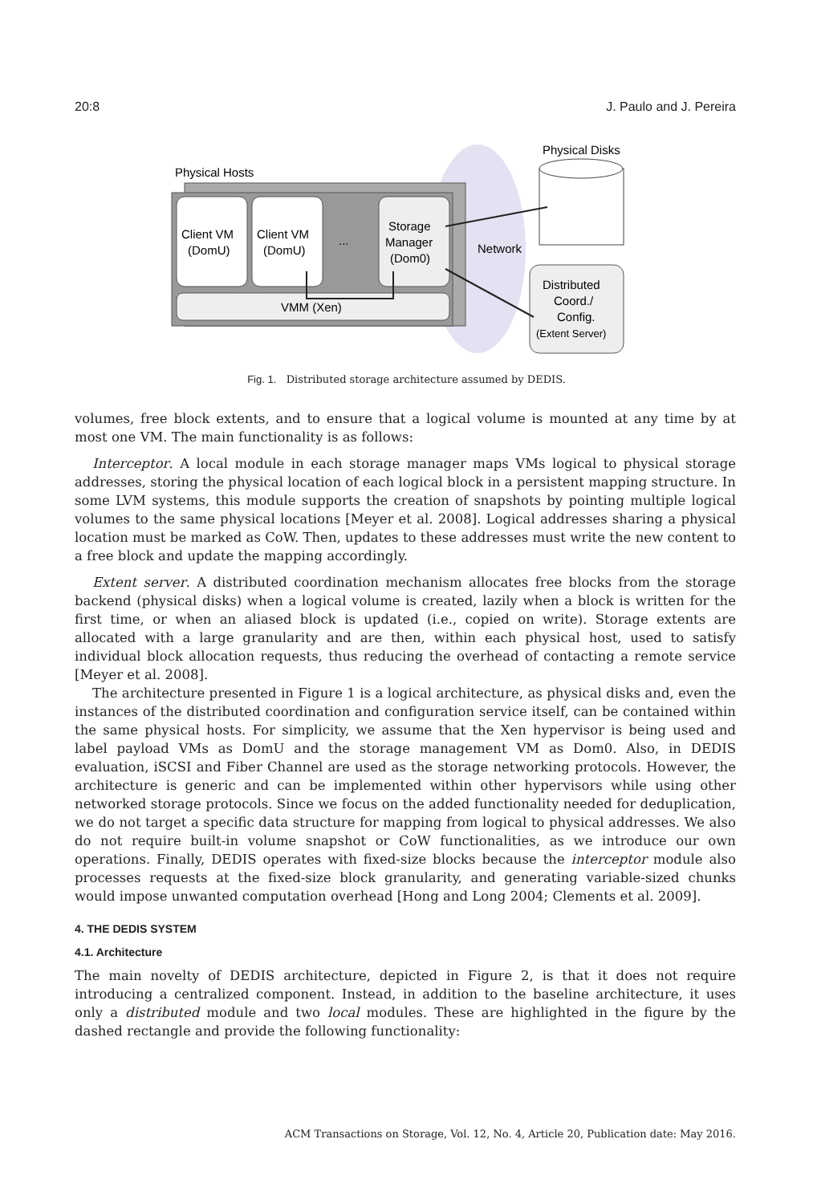20:8 J. Paulo and J. Pereira
Physical Hosts
Client VM
(DomU)
Client VM
(DomU)
...
Storage
Manager
(Dom0)
VMM (Xen)
Network
Physical Disks
Distributed
Coord./
Config.
(Extent Server)
Fig. 1. Distributed storage architecture assumed by DEDIS.
volumes, free block extents, and to ensure that a logical volume is mounted at any time by at most one VM. The main functionality is as follows:
Interceptor. A local module in each storage manager maps VMs logical to physical storage addresses, storing the physical location of each logical block in a persistent mapping structure. In some LVM systems, this module supports the creation of snapshots by pointing multiple logical volumes to the same physical locations [Meyer et al. 2008]. Logical addresses sharing a physical location must be marked as CoW. Then, updates to these addresses must write the new content to a free block and update the mapping accordingly.
Extent server. A distributed coordination mechanism allocates free blocks from the storage backend (physical disks) when a logical volume is created, lazily when a block is written for the first time, or when an aliased block is updated (i.e., copied on write). Storage extents are allocated with a large granularity and are then, within each physical host, used to satisfy individual block allocation requests, thus reducing the overhead of contacting a remote service [Meyer et al. 2008].
The architecture presented in Figure 1 is a logical architecture, as physical disks and, even the instances of the distributed coordination and configuration service itself, can be contained within the same physical hosts. For simplicity, we assume that the Xen hypervisor is being used and label payload VMs as DomU and the storage management VM as Dom0. Also, in DEDIS evaluation, iSCSI and Fiber Channel are used as the storage networking protocols. However, the architecture is generic and can be implemented within other hypervisors while using other networked storage protocols. Since we focus on the added functionality needed for deduplication, we do not target a specific data structure for mapping from logical to physical addresses. We also do not require built-in volume snapshot or CoW functionalities, as we introduce our own operations. Finally, DEDIS operates with fixed-size blocks because the interceptor module also processes requests at the fixed-size block granularity, and generating variable-sized chunks would impose unwanted computation overhead [Hong and Long 2004; Clements et al. 2009].
4. THE DEDIS SYSTEM
4.1. Architecture
The main novelty of DEDIS architecture, depicted in Figure 2, is that it does not require introducing a centralized component. Instead, in addition to the baseline architecture, it uses only a distributed module and two local modules. These are highlighted in the figure by the dashed rectangle and provide the following functionality:
ACM Transactions on Storage, Vol. 12, No. 4, Article 20, Publication date: May 2016.